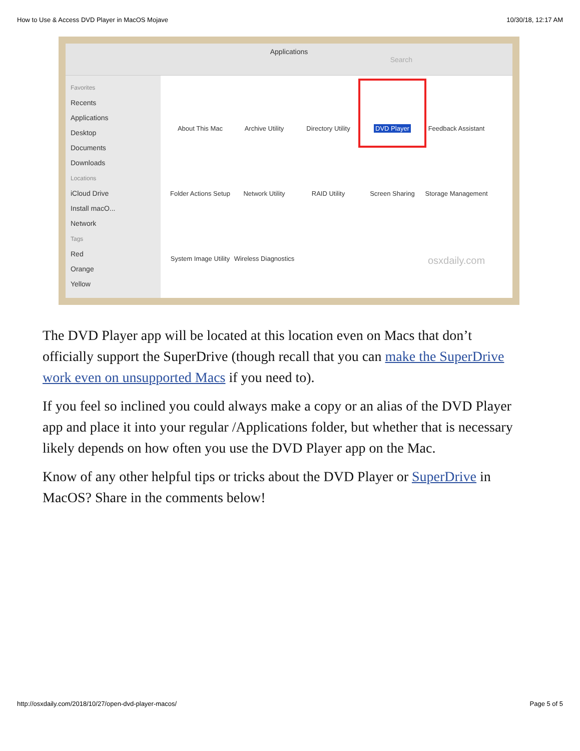How to Use & Access DVD Player in MacOS Mojave 10/30/18, 12:17 AM
Applications
Search
Favorites
Recents
Applications
Desktop
Documents
Downloads
Locations
iCloud Drive
Install macO...
Network
Tags
Red
Orange
Yellow
About This Mac
Archive Utility
Directory Utility
DVD Player
Feedback Assistant
Folder Actions Setup
Network Utility
RAID Utility
Screen Sharing
Storage Management
System Image Utility
Wireless Diagnostics
osxdaily.com
The DVD Player app will be located at this location even on Macs that don’t officially support the SuperDrive (though recall that you can make the SuperDrive work even on unsupported Macs if you need to).
If you feel so inclined you could always make a copy or an alias of the DVD Player app and place it into your regular /Applications folder, but whether that is necessary likely depends on how often you use the DVD Player app on the Mac.
Know of any other helpful tips or tricks about the DVD Player or SuperDrive in MacOS? Share in the comments below!
http://osxdaily.com/2018/10/27/open-dvd-player-macos/ Page 5 of 5